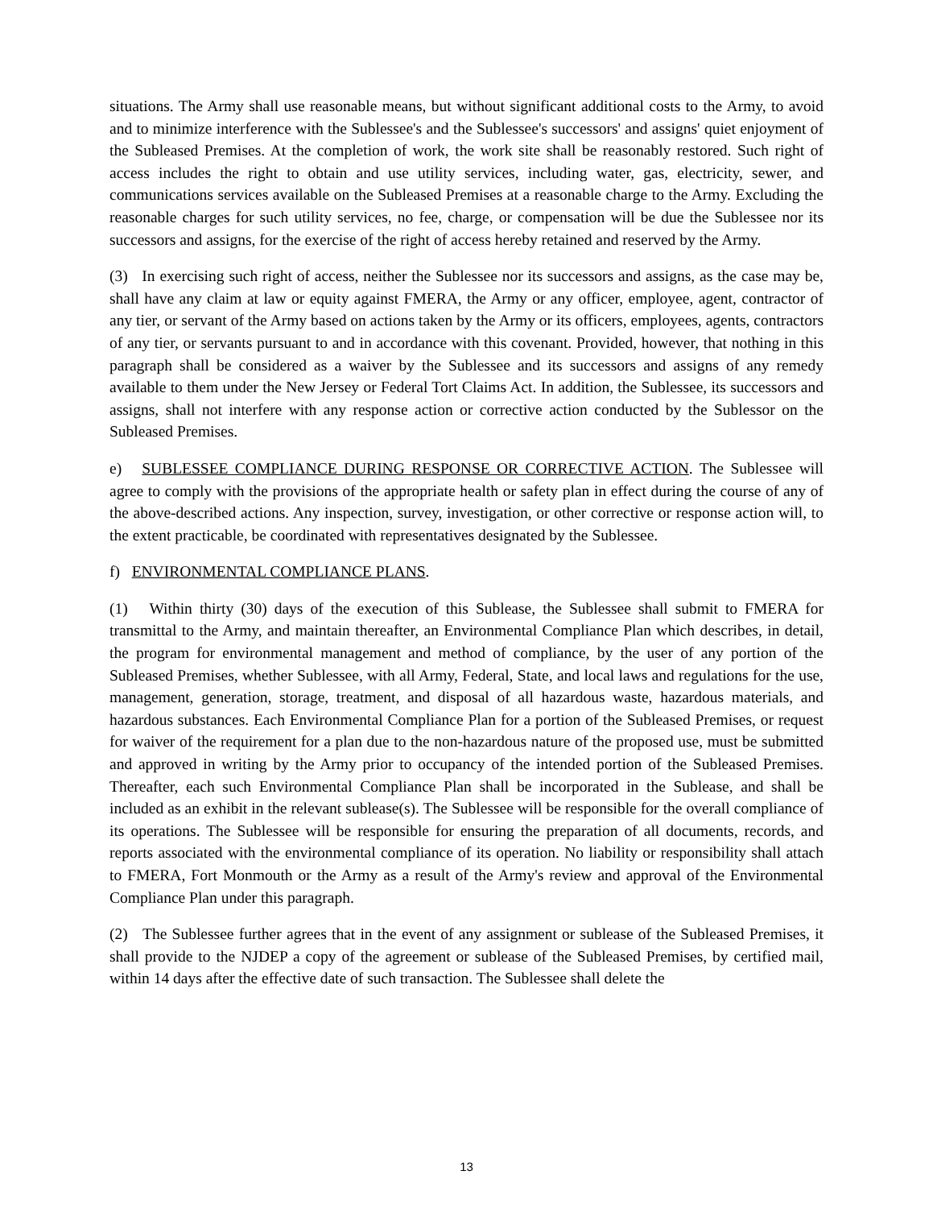situations. The Army shall use reasonable means, but without significant additional costs to the Army, to avoid and to minimize interference with the Sublessee's and the Sublessee's successors' and assigns' quiet enjoyment of the Subleased Premises. At the completion of work, the work site shall be reasonably restored. Such right of access includes the right to obtain and use utility services, including water, gas, electricity, sewer, and communications services available on the Subleased Premises at a reasonable charge to the Army. Excluding the reasonable charges for such utility services, no fee, charge, or compensation will be due the Sublessee nor its successors and assigns, for the exercise of the right of access hereby retained and reserved by the Army.
(3) In exercising such right of access, neither the Sublessee nor its successors and assigns, as the case may be, shall have any claim at law or equity against FMERA, the Army or any officer, employee, agent, contractor of any tier, or servant of the Army based on actions taken by the Army or its officers, employees, agents, contractors of any tier, or servants pursuant to and in accordance with this covenant. Provided, however, that nothing in this paragraph shall be considered as a waiver by the Sublessee and its successors and assigns of any remedy available to them under the New Jersey or Federal Tort Claims Act. In addition, the Sublessee, its successors and assigns, shall not interfere with any response action or corrective action conducted by the Sublessor on the Subleased Premises.
e) SUBLESSEE COMPLIANCE DURING RESPONSE OR CORRECTIVE ACTION. The Sublessee will agree to comply with the provisions of the appropriate health or safety plan in effect during the course of any of the above-described actions. Any inspection, survey, investigation, or other corrective or response action will, to the extent practicable, be coordinated with representatives designated by the Sublessee.
f) ENVIRONMENTAL COMPLIANCE PLANS.
(1) Within thirty (30) days of the execution of this Sublease, the Sublessee shall submit to FMERA for transmittal to the Army, and maintain thereafter, an Environmental Compliance Plan which describes, in detail, the program for environmental management and method of compliance, by the user of any portion of the Subleased Premises, whether Sublessee, with all Army, Federal, State, and local laws and regulations for the use, management, generation, storage, treatment, and disposal of all hazardous waste, hazardous materials, and hazardous substances. Each Environmental Compliance Plan for a portion of the Subleased Premises, or request for waiver of the requirement for a plan due to the non-hazardous nature of the proposed use, must be submitted and approved in writing by the Army prior to occupancy of the intended portion of the Subleased Premises. Thereafter, each such Environmental Compliance Plan shall be incorporated in the Sublease, and shall be included as an exhibit in the relevant sublease(s). The Sublessee will be responsible for the overall compliance of its operations. The Sublessee will be responsible for ensuring the preparation of all documents, records, and reports associated with the environmental compliance of its operation. No liability or responsibility shall attach to FMERA, Fort Monmouth or the Army as a result of the Army's review and approval of the Environmental Compliance Plan under this paragraph.
(2) The Sublessee further agrees that in the event of any assignment or sublease of the Subleased Premises, it shall provide to the NJDEP a copy of the agreement or sublease of the Subleased Premises, by certified mail, within 14 days after the effective date of such transaction. The Sublessee shall delete the
13